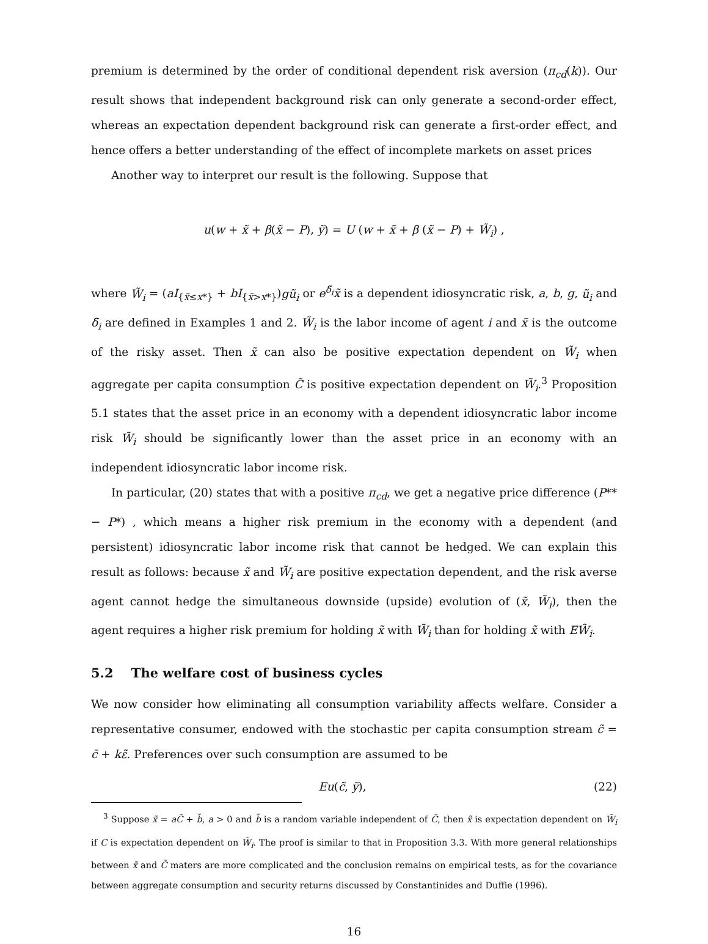premium is determined by the order of conditional dependent risk aversion (π<sub>cd</sub>(k)). Our result shows that independent background risk can only generate a second-order effect, whereas an expectation dependent background risk can generate a first-order effect, and hence offers a better understanding of the effect of incomplete markets on asset prices
Another way to interpret our result is the following. Suppose that
u(w + x̃ + β(x̃ − P), ỹ) = U (w + x̃ + β (x̃ − P) + W̃<sub>i</sub>) ,
where W̃<sub>i</sub> = (aI<sub>{x̃≤x*}</sub> + bI<sub>{x̃>x*}</sub>)gũ<sub>i</sub> or e<sup>δ̃<sub>i</sub></sup>x̃ is a dependent idiosyncratic risk, a, b, g, ũ<sub>i</sub> and δ̃<sub>i</sub> are defined in Examples 1 and 2. W̃<sub>i</sub> is the labor income of agent i and x̃ is the outcome of the risky asset. Then x̃ can also be positive expectation dependent on W̃<sub>i</sub> when aggregate per capita consumption C̃ is positive expectation dependent on W̃<sub>i</sub>.<sup>3</sup> Proposition 5.1 states that the asset price in an economy with a dependent idiosyncratic labor income risk W̃<sub>i</sub> should be significantly lower than the asset price in an economy with an independent idiosyncratic labor income risk.
In particular, (20) states that with a positive π<sub>cd</sub>, we get a negative price difference (P** − P*) , which means a higher risk premium in the economy with a dependent (and persistent) idiosyncratic labor income risk that cannot be hedged. We can explain this result as follows: because x̃ and W̃<sub>i</sub> are positive expectation dependent, and the risk averse agent cannot hedge the simultaneous downside (upside) evolution of (x̃, W̃<sub>i</sub>), then the agent requires a higher risk premium for holding x̃ with W̃<sub>i</sub> than for holding x̃ with EW̃<sub>i</sub>.
5.2 The welfare cost of business cycles
We now consider how eliminating all consumption variability affects welfare. Consider a representative consumer, endowed with the stochastic per capita consumption stream c̃ = c̄ + kε̃. Preferences over such consumption are assumed to be
Eu(c̃, ỹ), (22)
<sup>3</sup> Suppose x̃ = aC̃ + b̃, a > 0 and b̃ is a random variable independent of C̃, then x̃ is expectation dependent on W̃<sub>i</sub> if C is expectation dependent on W̃<sub>i</sub>. The proof is similar to that in Proposition 3.3. With more general relationships between x̃ and C̃ maters are more complicated and the conclusion remains on empirical tests, as for the covariance between aggregate consumption and security returns discussed by Constantinides and Duffie (1996).
16